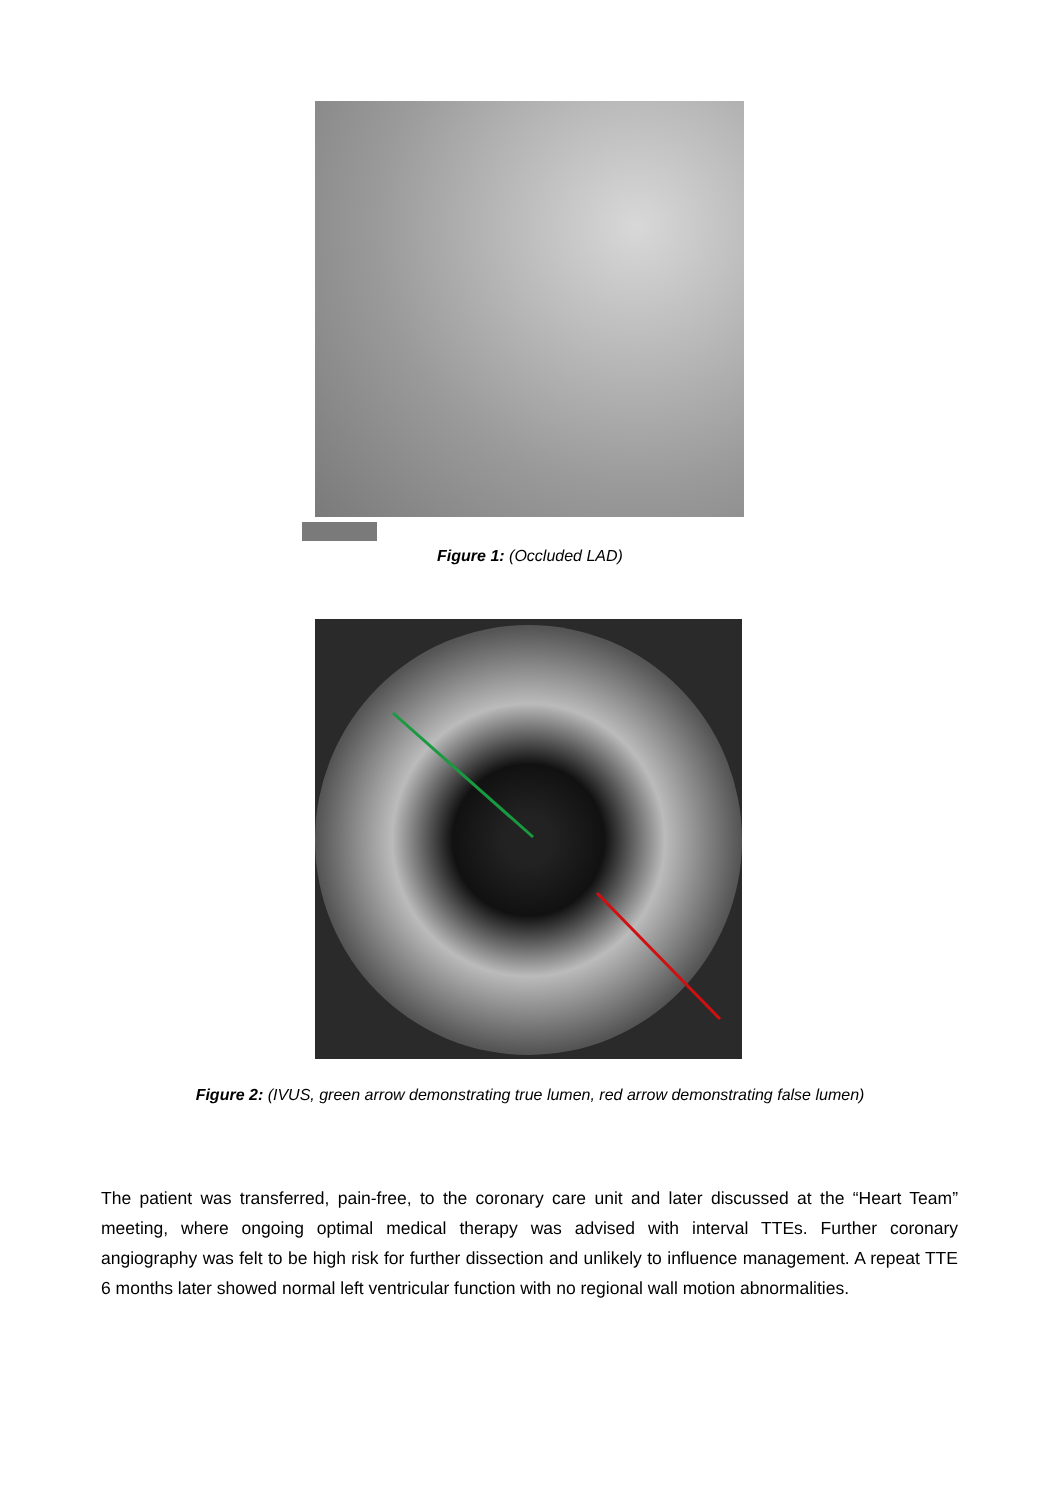Figure 1: (Occluded LAD)
Figure 2: (IVUS, green arrow demonstrating true lumen, red arrow demonstrating false lumen)
The patient was transferred, pain-free, to the coronary care unit and later discussed at the “Heart Team” meeting, where ongoing optimal medical therapy was advised with interval TTEs. Further coronary angiography was felt to be high risk for further dissection and unlikely to influence management. A repeat TTE 6 months later showed normal left ventricular function with no regional wall motion abnormalities.